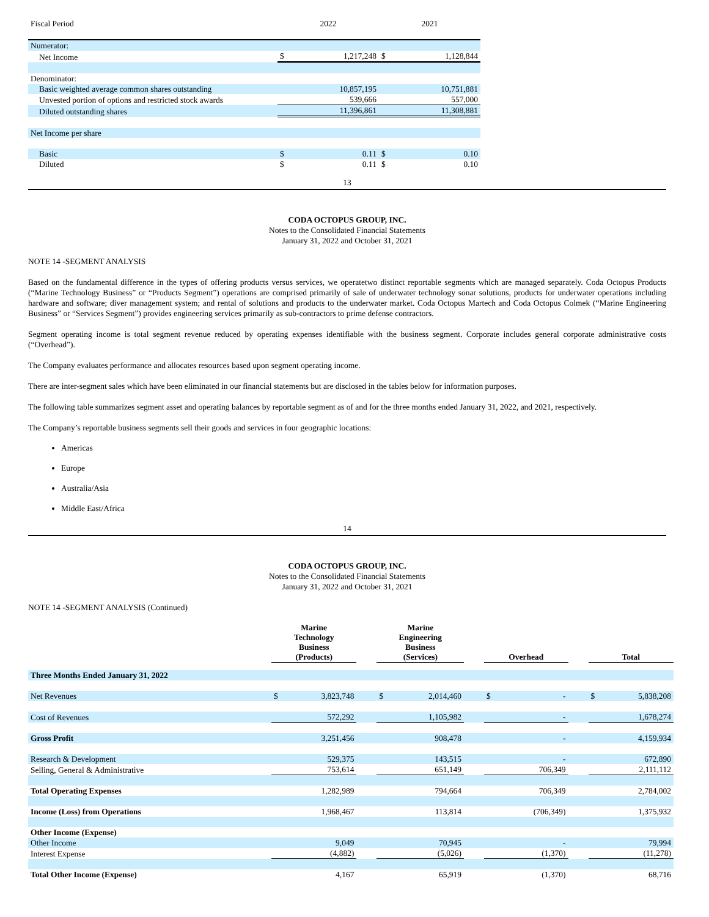| Fiscal Period | 2022 | | 2021 | |
| Numerator: | | | | |
| Net Income | $ | 1,217,248 | $ | 1,128,844 |
| Denominator: | | | | |
| Basic weighted average common shares outstanding | | 10,857,195 | | 10,751,881 |
| Unvested portion of options and restricted stock awards | | 539,666 | | 557,000 |
| Diluted outstanding shares | | 11,396,861 | | 11,308,881 |
| Net Income per share | | | | |
| Basic | $ | 0.11 | $ | 0.10 |
| Diluted | $ | 0.11 | $ | 0.10 |
13
CODA OCTOPUS GROUP, INC.
Notes to the Consolidated Financial Statements
January 31, 2022 and October 31, 2021
NOTE 14 -SEGMENT ANALYSIS
Based on the fundamental difference in the types of offering products versus services, we operatetwo distinct reportable segments which are managed separately. Coda Octopus Products (“Marine Technology Business” or “Products Segment”) operations are comprised primarily of sale of underwater technology sonar solutions, products for underwater operations including hardware and software; diver management system; and rental of solutions and products to the underwater market. Coda Octopus Martech and Coda Octopus Colmek (“Marine Engineering Business” or “Services Segment”) provides engineering services primarily as sub-contractors to prime defense contractors.
Segment operating income is total segment revenue reduced by operating expenses identifiable with the business segment. Corporate includes general corporate administrative costs (“Overhead”).
The Company evaluates performance and allocates resources based upon segment operating income.
There are inter-segment sales which have been eliminated in our financial statements but are disclosed in the tables below for information purposes.
The following table summarizes segment asset and operating balances by reportable segment as of and for the three months ended January 31, 2022, and 2021, respectively.
The Company’s reportable business segments sell their goods and services in four geographic locations:
Americas
Europe
Australia/Asia
Middle East/Africa
14
CODA OCTOPUS GROUP, INC.
Notes to the Consolidated Financial Statements
January 31, 2022 and October 31, 2021
NOTE 14 -SEGMENT ANALYSIS (Continued)
| | Marine Technology Business (Products) | | | Marine Engineering Business (Services) | | | Overhead | | | Total | |
| --- | --- | --- | --- | --- | --- | --- | --- | --- | --- | --- | --- |
| Three Months Ended January 31, 2022 | | | | | | | | | | | |
| Net Revenues | $ | 3,823,748 | | $ | 2,014,460 | | $ | - | | $ | 5,838,208 |
| Cost of Revenues | | 572,292 | | | 1,105,982 | | | - | | | 1,678,274 |
| Gross Profit | | 3,251,456 | | | 908,478 | | | - | | | 4,159,934 |
| Research & Development | | 529,375 | | | 143,515 | | | - | | | 672,890 |
| Selling, General & Administrative | | 753,614 | | | 651,149 | | | 706,349 | | | 2,111,112 |
| Total Operating Expenses | | 1,282,989 | | | 794,664 | | | 706,349 | | | 2,784,002 |
| Income (Loss) from Operations | | 1,968,467 | | | 113,814 | | | (706,349) | | | 1,375,932 |
| Other Income (Expense) | | | | | | | | | | | |
| Other Income | | 9,049 | | | 70,945 | | | - | | | 79,994 |
| Interest Expense | | (4,882) | | | (5,026) | | | (1,370) | | | (11,278) |
| Total Other Income (Expense) | | 4,167 | | | 65,919 | | | (1,370) | | | 68,716 |